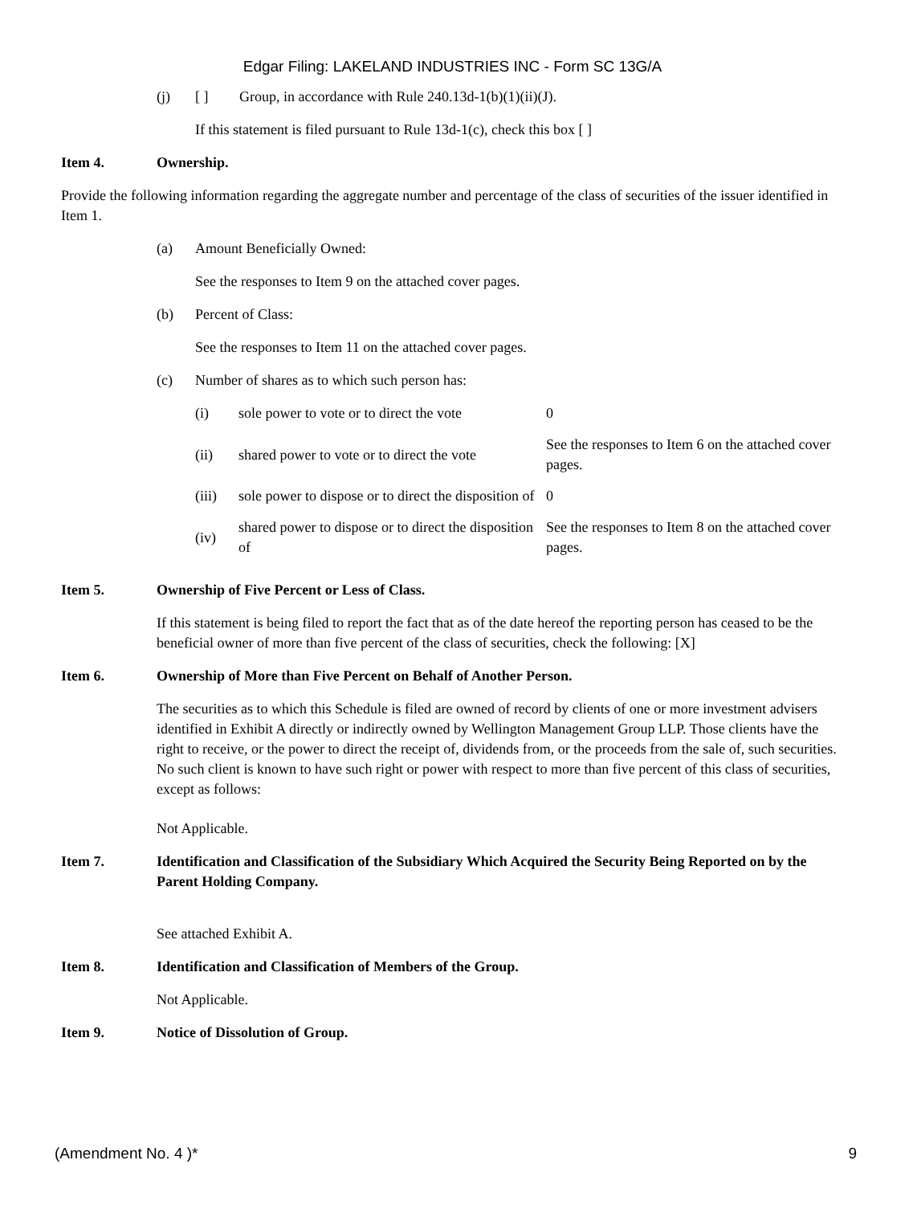Edgar Filing: LAKELAND INDUSTRIES INC - Form SC 13G/A
(j) [ ] Group, in accordance with Rule 240.13d-1(b)(1)(ii)(J).
If this statement is filed pursuant to Rule 13d-1(c), check this box [ ]
Item 4. Ownership.
Provide the following information regarding the aggregate number and percentage of the class of securities of the issuer identified in Item 1.
(a) Amount Beneficially Owned:
See the responses to Item 9 on the attached cover pages.
(b) Percent of Class:
See the responses to Item 11 on the attached cover pages.
(c) Number of shares as to which such person has:
| (i) | sole power to vote or to direct the vote | 0 |
| (ii) | shared power to vote or to direct the vote | See the responses to Item 6 on the attached cover pages. |
| (iii) | sole power to dispose or to direct the disposition of | 0 |
| (iv) | shared power to dispose or to direct the disposition of | See the responses to Item 8 on the attached cover pages. |
Item 5. Ownership of Five Percent or Less of Class.
If this statement is being filed to report the fact that as of the date hereof the reporting person has ceased to be the beneficial owner of more than five percent of the class of securities, check the following: [X]
Item 6. Ownership of More than Five Percent on Behalf of Another Person.
The securities as to which this Schedule is filed are owned of record by clients of one or more investment advisers identified in Exhibit A directly or indirectly owned by Wellington Management Group LLP. Those clients have the right to receive, or the power to direct the receipt of, dividends from, or the proceeds from the sale of, such securities. No such client is known to have such right or power with respect to more than five percent of this class of securities, except as follows:
Not Applicable.
Item 7. Identification and Classification of the Subsidiary Which Acquired the Security Being Reported on by the Parent Holding Company.
See attached Exhibit A.
Item 8. Identification and Classification of Members of the Group.
Not Applicable.
Item 9. Notice of Dissolution of Group.
(Amendment No. 4 )* 9